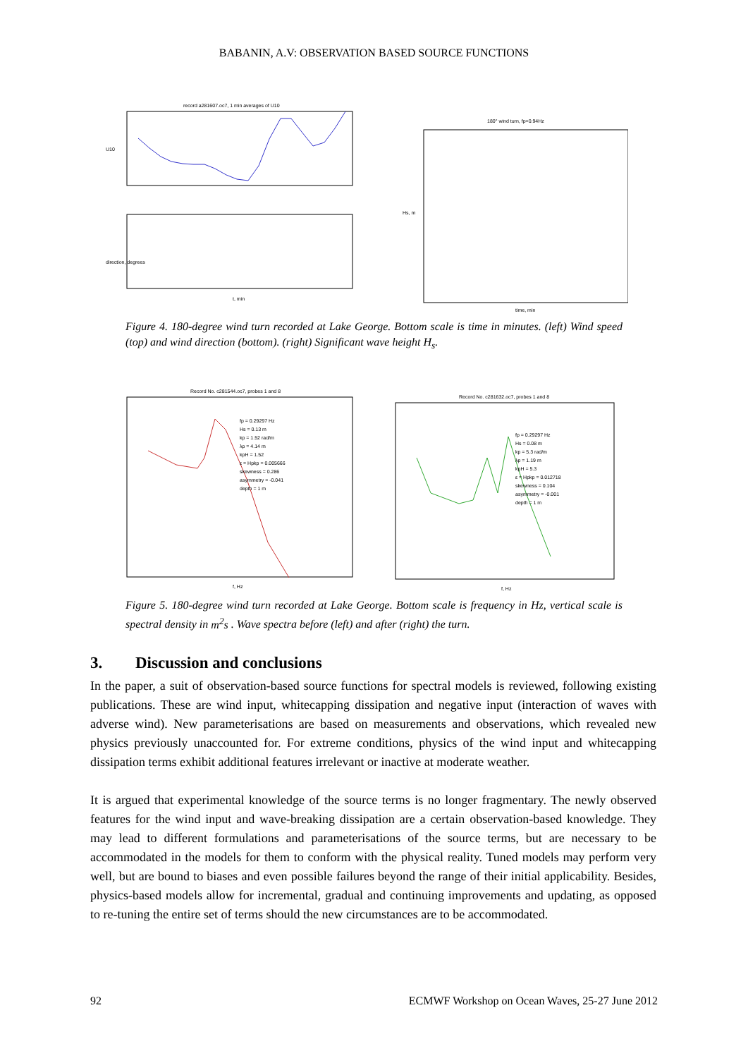BABANIN, A.V: OBSERVATION BASED SOURCE FUNCTIONS
record a281607.oc7, 1 min averages of U10
U10
direction, degrees
t, min
180° wind turn, fp=0.94Hz
Hs, m
time, min
Figure 4. 180-degree wind turn recorded at Lake George. Bottom scale is time in minutes. (left) Wind speed (top) and wind direction (bottom). (right) Significant wave height H<sub>s</sub>.
Record No. c281544.oc7, probes 1 and 8
fp = 0.29297 Hz
Hs = 0.13 m
kp = 1.52 rad/m
λp = 4.14 m
kpH = 1.52
ε = Hpkp = 0.005666
skewness = 0.286
asymmetry = -0.041
depth = 1 m
f, Hz
Record No. c281632.oc7, probes 1 and 8
fp = 0.29297 Hz
Hs = 0.08 m
kp = 5.3 rad/m
λp = 1.19 m
kpH = 5.3
ε = Hpkp = 0.012718
skewness = 0.104
asymmetry = -0.001
depth = 1 m
f, Hz
Figure 5. 180-degree wind turn recorded at Lake George. Bottom scale is frequency in Hz, vertical scale is spectral density in m<sup>2</sup>s . Wave spectra before (left) and after (right) the turn.
3. Discussion and conclusions
In the paper, a suit of observation-based source functions for spectral models is reviewed, following existing publications. These are wind input, whitecapping dissipation and negative input (interaction of waves with adverse wind). New parameterisations are based on measurements and observations, which revealed new physics previously unaccounted for. For extreme conditions, physics of the wind input and whitecapping dissipation terms exhibit additional features irrelevant or inactive at moderate weather.
It is argued that experimental knowledge of the source terms is no longer fragmentary. The newly observed features for the wind input and wave-breaking dissipation are a certain observation-based knowledge. They may lead to different formulations and parameterisations of the source terms, but are necessary to be accommodated in the models for them to conform with the physical reality. Tuned models may perform very well, but are bound to biases and even possible failures beyond the range of their initial applicability. Besides, physics-based models allow for incremental, gradual and continuing improvements and updating, as opposed to re-tuning the entire set of terms should the new circumstances are to be accommodated.
92 ECMWF Workshop on Ocean Waves, 25-27 June 2012